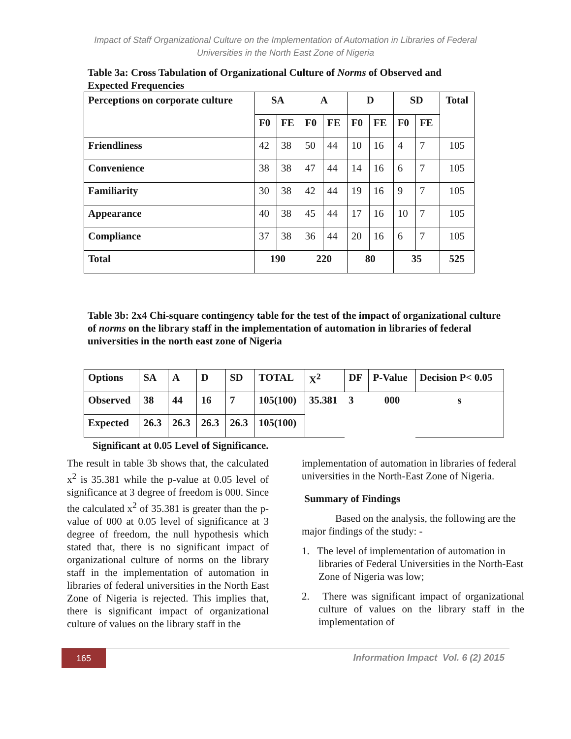Impact of Staff Organizational Culture on the Implementation of Automation in Libraries of Federal
Universities in the North East Zone of Nigeria
Table 3a: Cross Tabulation of Organizational Culture of Norms of Observed and Expected Frequencies
| Perceptions on corporate culture | SA | | A | | D | | SD | | Total |
| --- | --- | --- | --- | --- | --- | --- | --- | --- | --- |
| | F0 | FE | F0 | FE | F0 | FE | F0 | FE | |
| Friendliness | 42 | 38 | 50 | 44 | 10 | 16 | 4 | 7 | 105 |
| Convenience | 38 | 38 | 47 | 44 | 14 | 16 | 6 | 7 | 105 |
| Familiarity | 30 | 38 | 42 | 44 | 19 | 16 | 9 | 7 | 105 |
| Appearance | 40 | 38 | 45 | 44 | 17 | 16 | 10 | 7 | 105 |
| Compliance | 37 | 38 | 36 | 44 | 20 | 16 | 6 | 7 | 105 |
| Total | 190 | | 220 | | 80 | | 35 | | 525 |
Table 3b: 2x4 Chi-square contingency table for the test of the impact of organizational culture of norms on the library staff in the implementation of automation in libraries of federal universities in the north east zone of Nigeria
| Options | SA | A | D | SD | TOTAL | X<sup>2</sup> | DF | P-Value | Decision P< 0.05 |
| Observed | 38 | 44 | 16 | 7 | 105(100) | 35.381 | 3 | 000 | s |
| Expected | 26.3 | 26.3 | 26.3 | 26.3 | 105(100) | | | | |
Significant at 0.05 Level of Significance.
The result in table 3b shows that, the calculated x<sup>2</sup> is 35.381 while the p-value at 0.05 level of significance at 3 degree of freedom is 000. Since the calculated x<sup>2</sup> of 35.381 is greater than the p-value of 000 at 0.05 level of significance at 3 degree of freedom, the null hypothesis which stated that, there is no significant impact of organizational culture of norms on the library staff in the implementation of automation in libraries of federal universities in the North East Zone of Nigeria is rejected. This implies that, there is significant impact of organizational culture of values on the library staff in the
implementation of automation in libraries of federal universities in the North-East Zone of Nigeria.
Summary of Findings
Based on the analysis, the following are the major findings of the study: -
1. The level of implementation of automation in libraries of Federal Universities in the North-East Zone of Nigeria was low;
2. There was significant impact of organizational culture of values on the library staff in the implementation of
165
Information Impact Vol. 6 (2) 2015